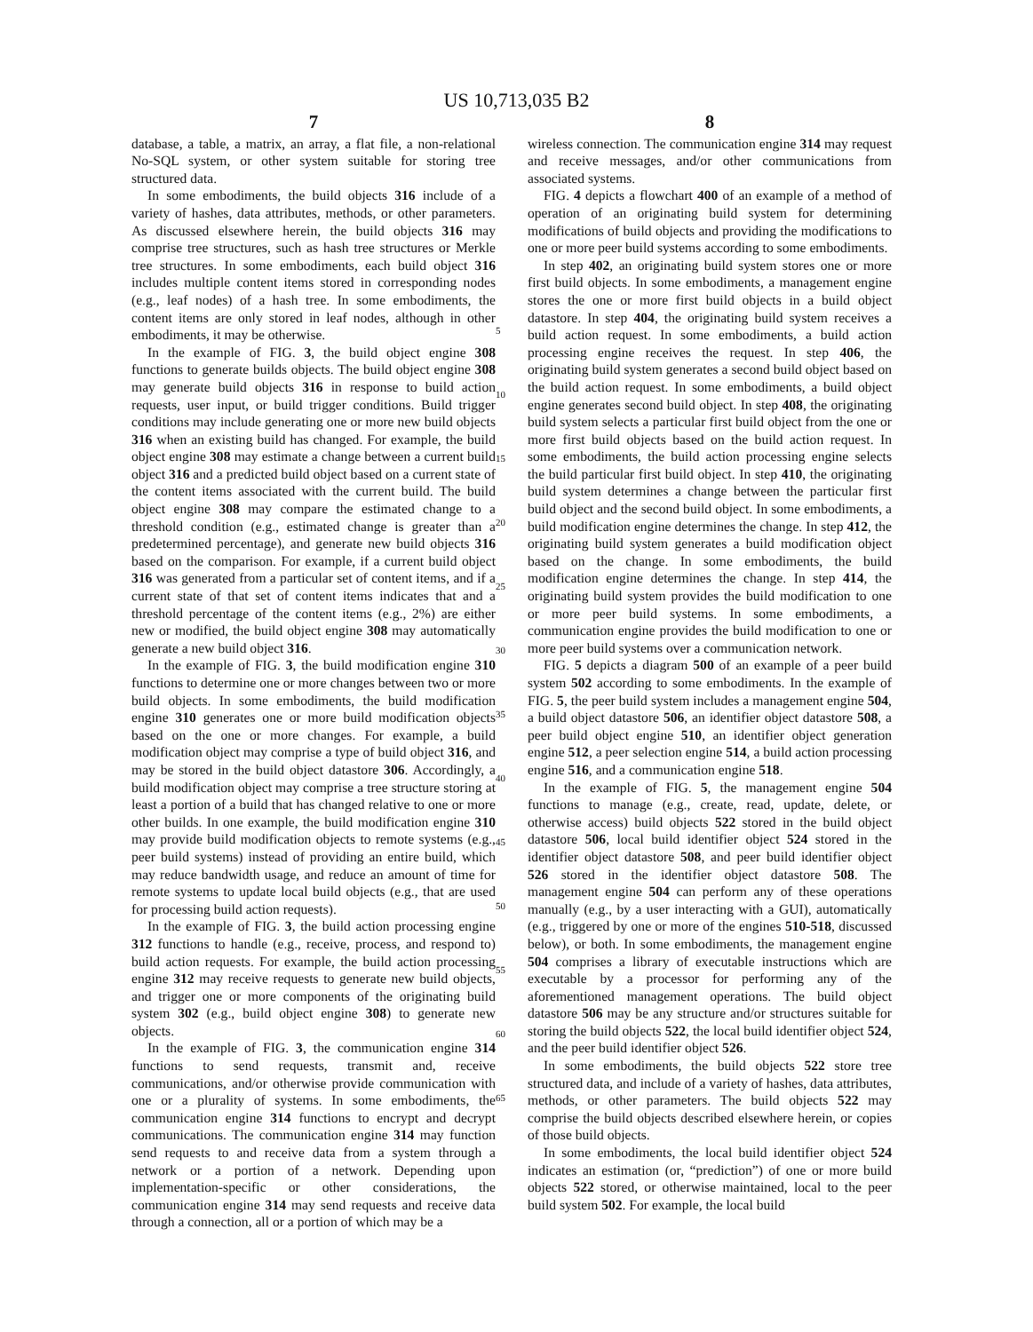US 10,713,035 B2
7
database, a table, a matrix, an array, a flat file, a non-relational No-SQL system, or other system suitable for storing tree structured data.
In some embodiments, the build objects 316 include of a variety of hashes, data attributes, methods, or other parameters. As discussed elsewhere herein, the build objects 316 may comprise tree structures, such as hash tree structures or Merkle tree structures. In some embodiments, each build object 316 includes multiple content items stored in corresponding nodes (e.g., leaf nodes) of a hash tree. In some embodiments, the content items are only stored in leaf nodes, although in other embodiments, it may be otherwise.
In the example of FIG. 3, the build object engine 308 functions to generate builds objects. The build object engine 308 may generate build objects 316 in response to build action requests, user input, or build trigger conditions. Build trigger conditions may include generating one or more new build objects 316 when an existing build has changed. For example, the build object engine 308 may estimate a change between a current build object 316 and a predicted build object based on a current state of the content items associated with the current build. The build object engine 308 may compare the estimated change to a threshold condition (e.g., estimated change is greater than a predetermined percentage), and generate new build objects 316 based on the comparison. For example, if a current build object 316 was generated from a particular set of content items, and if a current state of that set of content items indicates that and a threshold percentage of the content items (e.g., 2%) are either new or modified, the build object engine 308 may automatically generate a new build object 316.
In the example of FIG. 3, the build modification engine 310 functions to determine one or more changes between two or more build objects. In some embodiments, the build modification engine 310 generates one or more build modification objects based on the one or more changes. For example, a build modification object may comprise a type of build object 316, and may be stored in the build object datastore 306. Accordingly, a build modification object may comprise a tree structure storing at least a portion of a build that has changed relative to one or more other builds. In one example, the build modification engine 310 may provide build modification objects to remote systems (e.g., peer build systems) instead of providing an entire build, which may reduce bandwidth usage, and reduce an amount of time for remote systems to update local build objects (e.g., that are used for processing build action requests).
In the example of FIG. 3, the build action processing engine 312 functions to handle (e.g., receive, process, and respond to) build action requests. For example, the build action processing engine 312 may receive requests to generate new build objects, and trigger one or more components of the originating build system 302 (e.g., build object engine 308) to generate new objects.
In the example of FIG. 3, the communication engine 314 functions to send requests, transmit and, receive communications, and/or otherwise provide communication with one or a plurality of systems. In some embodiments, the communication engine 314 functions to encrypt and decrypt communications. The communication engine 314 may function send requests to and receive data from a system through a network or a portion of a network. Depending upon implementation-specific or other considerations, the communication engine 314 may send requests and receive data through a connection, all or a portion of which may be a
5
10
15
20
25
30
35
40
45
50
55
60
65
8
wireless connection. The communication engine 314 may request and receive messages, and/or other communications from associated systems.
FIG. 4 depicts a flowchart 400 of an example of a method of operation of an originating build system for determining modifications of build objects and providing the modifications to one or more peer build systems according to some embodiments.
In step 402, an originating build system stores one or more first build objects. In some embodiments, a management engine stores the one or more first build objects in a build object datastore. In step 404, the originating build system receives a build action request. In some embodiments, a build action processing engine receives the request. In step 406, the originating build system generates a second build object based on the build action request. In some embodiments, a build object engine generates second build object. In step 408, the originating build system selects a particular first build object from the one or more first build objects based on the build action request. In some embodiments, the build action processing engine selects the build particular first build object. In step 410, the originating build system determines a change between the particular first build object and the second build object. In some embodiments, a build modification engine determines the change. In step 412, the originating build system generates a build modification object based on the change. In some embodiments, the build modification engine determines the change. In step 414, the originating build system provides the build modification to one or more peer build systems. In some embodiments, a communication engine provides the build modification to one or more peer build systems over a communication network.
FIG. 5 depicts a diagram 500 of an example of a peer build system 502 according to some embodiments. In the example of FIG. 5, the peer build system includes a management engine 504, a build object datastore 506, an identifier object datastore 508, a peer build object engine 510, an identifier object generation engine 512, a peer selection engine 514, a build action processing engine 516, and a communication engine 518.
In the example of FIG. 5, the management engine 504 functions to manage (e.g., create, read, update, delete, or otherwise access) build objects 522 stored in the build object datastore 506, local build identifier object 524 stored in the identifier object datastore 508, and peer build identifier object 526 stored in the identifier object datastore 508. The management engine 504 can perform any of these operations manually (e.g., by a user interacting with a GUI), automatically (e.g., triggered by one or more of the engines 510-518, discussed below), or both. In some embodiments, the management engine 504 comprises a library of executable instructions which are executable by a processor for performing any of the aforementioned management operations. The build object datastore 506 may be any structure and/or structures suitable for storing the build objects 522, the local build identifier object 524, and the peer build identifier object 526.
In some embodiments, the build objects 522 store tree structured data, and include of a variety of hashes, data attributes, methods, or other parameters. The build objects 522 may comprise the build objects described elsewhere herein, or copies of those build objects.
In some embodiments, the local build identifier object 524 indicates an estimation (or, “prediction”) of one or more build objects 522 stored, or otherwise maintained, local to the peer build system 502. For example, the local build